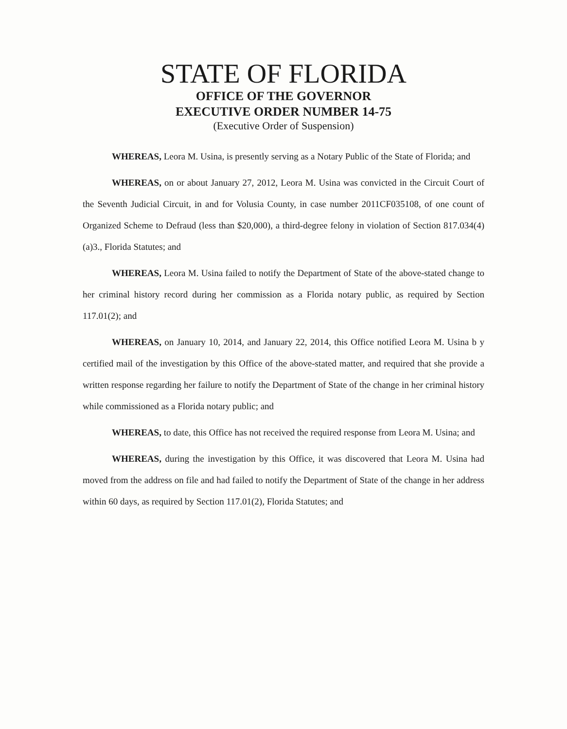STATE OF FLORIDA
OFFICE OF THE GOVERNOR
EXECUTIVE ORDER NUMBER 14-75
(Executive Order of Suspension)
WHEREAS, Leora M. Usina, is presently serving as a Notary Public of the State of Florida; and
WHEREAS, on or about January 27, 2012, Leora M. Usina was convicted in the Circuit Court of the Seventh Judicial Circuit, in and for Volusia County, in case number 2011CF035108, of one count of Organized Scheme to Defraud (less than $20,000), a third-degree felony in violation of Section 817.034(4)(a)3., Florida Statutes; and
WHEREAS, Leora M. Usina failed to notify the Department of State of the above-stated change to her criminal history record during her commission as a Florida notary public, as required by Section 117.01(2); and
WHEREAS, on January 10, 2014, and January 22, 2014, this Office notified Leora M. Usina b y certified mail of the investigation by this Office of the above-stated matter, and required that she provide a written response regarding her failure to notify the Department of State of the change in her criminal history while commissioned as a Florida notary public; and
WHEREAS, to date, this Office has not received the required response from Leora M. Usina; and
WHEREAS, during the investigation by this Office, it was discovered that Leora M. Usina had moved from the address on file and had failed to notify the Department of State of the change in her address within 60 days, as required by Section 117.01(2), Florida Statutes; and